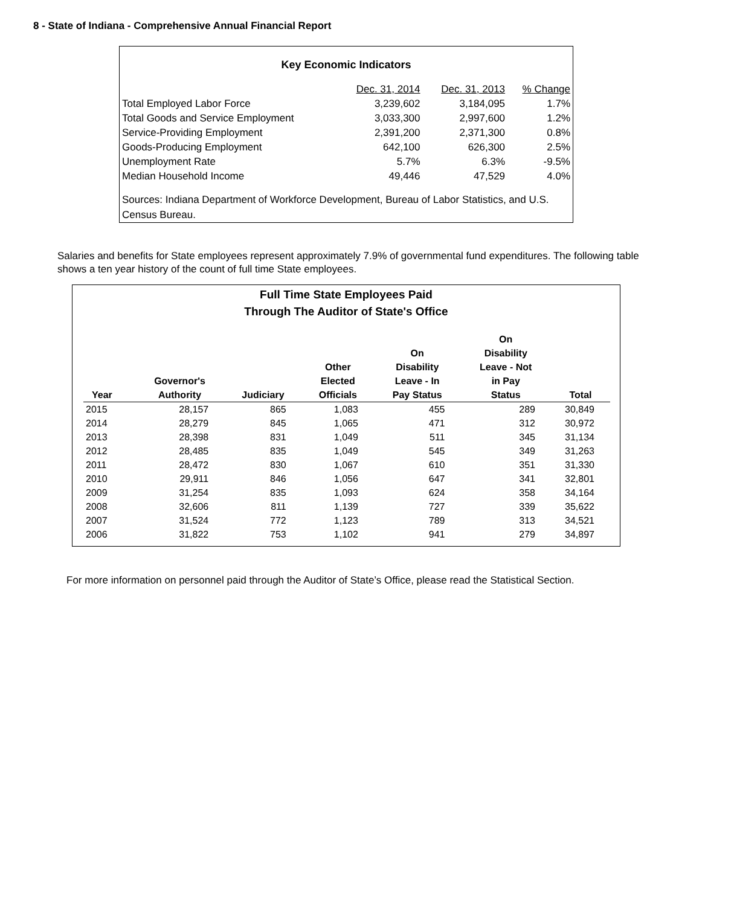8 - State of Indiana - Comprehensive Annual Financial Report
Key Economic Indicators
| | Dec. 31, 2014 | Dec. 31, 2013 | % Change |
| Total Employed Labor Force | 3,239,602 | 3,184,095 | 1.7% |
| Total Goods and Service Employment | 3,033,300 | 2,997,600 | 1.2% |
| Service-Providing Employment | 2,391,200 | 2,371,300 | 0.8% |
| Goods-Producing Employment | 642,100 | 626,300 | 2.5% |
| Unemployment Rate | 5.7% | 6.3% | -9.5% |
| Median Household Income | 49,446 | 47,529 | 4.0% |
Sources: Indiana Department of Workforce Development, Bureau of Labor Statistics, and U.S. Census Bureau.
Salaries and benefits for State employees represent approximately 7.9% of governmental fund expenditures. The following table shows a ten year history of the count of full time State employees.
Full Time State Employees Paid
Through The Auditor of State's Office
| Year | Governor's Authority | Judiciary | Other Elected Officials | On Disability Leave - In Pay Status | On Disability Leave - Not in Pay Status | Total |
| --- | --- | --- | --- | --- | --- | --- |
| 2015 | 28,157 | 865 | 1,083 | 455 | 289 | 30,849 |
| 2014 | 28,279 | 845 | 1,065 | 471 | 312 | 30,972 |
| 2013 | 28,398 | 831 | 1,049 | 511 | 345 | 31,134 |
| 2012 | 28,485 | 835 | 1,049 | 545 | 349 | 31,263 |
| 2011 | 28,472 | 830 | 1,067 | 610 | 351 | 31,330 |
| 2010 | 29,911 | 846 | 1,056 | 647 | 341 | 32,801 |
| 2009 | 31,254 | 835 | 1,093 | 624 | 358 | 34,164 |
| 2008 | 32,606 | 811 | 1,139 | 727 | 339 | 35,622 |
| 2007 | 31,524 | 772 | 1,123 | 789 | 313 | 34,521 |
| 2006 | 31,822 | 753 | 1,102 | 941 | 279 | 34,897 |
For more information on personnel paid through the Auditor of State’s Office, please read the Statistical Section.